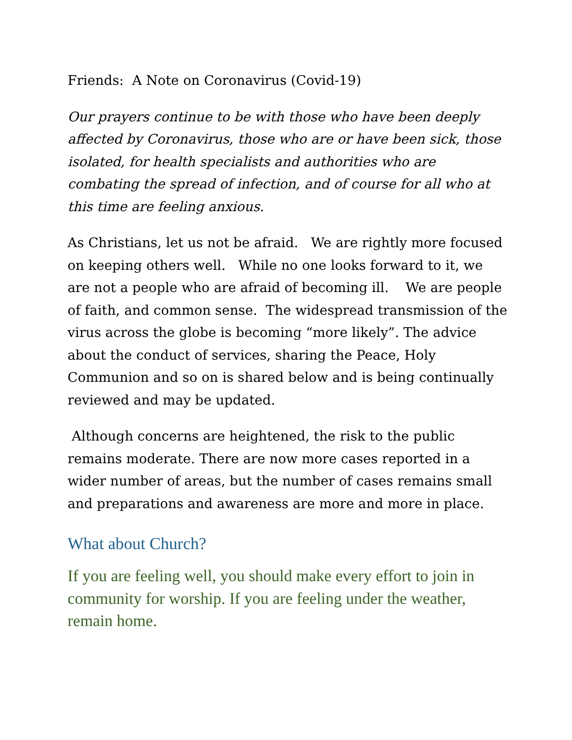Friends: A Note on Coronavirus (Covid-19)
Our prayers continue to be with those who have been deeply affected by Coronavirus, those who are or have been sick, those isolated, for health specialists and authorities who are combating the spread of infection, and of course for all who at this time are feeling anxious.
As Christians, let us not be afraid. We are rightly more focused on keeping others well. While no one looks forward to it, we are not a people who are afraid of becoming ill. We are people of faith, and common sense. The widespread transmission of the virus across the globe is becoming “more likely”. The advice about the conduct of services, sharing the Peace, Holy Communion and so on is shared below and is being continually reviewed and may be updated.
Although concerns are heightened, the risk to the public remains moderate. There are now more cases reported in a wider number of areas, but the number of cases remains small and preparations and awareness are more and more in place.
What about Church?
If you are feeling well, you should make every effort to join in community for worship. If you are feeling under the weather, remain home.